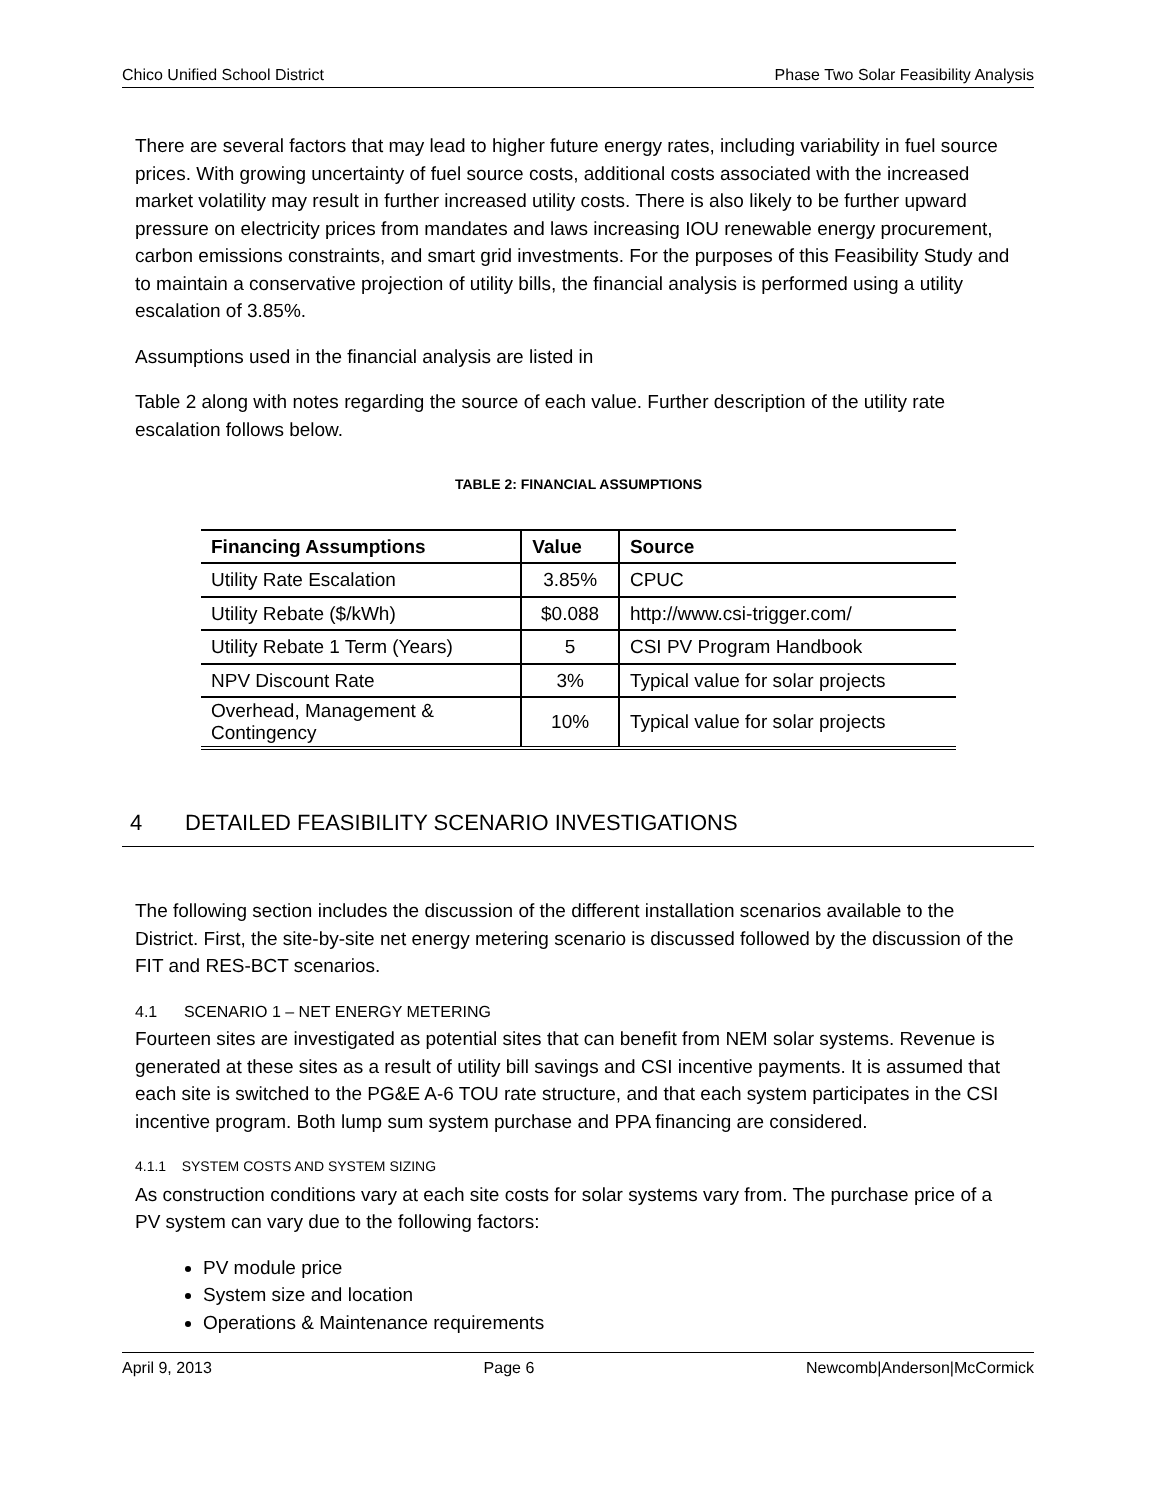Chico Unified School District Phase Two Solar Feasibility Analysis
There are several factors that may lead to higher future energy rates, including variability in fuel source prices. With growing uncertainty of fuel source costs, additional costs associated with the increased market volatility may result in further increased utility costs. There is also likely to be further upward pressure on electricity prices from mandates and laws increasing IOU renewable energy procurement, carbon emissions constraints, and smart grid investments. For the purposes of this Feasibility Study and to maintain a conservative projection of utility bills, the financial analysis is performed using a utility escalation of 3.85%.
Assumptions used in the financial analysis are listed in
Table 2 along with notes regarding the source of each value. Further description of the utility rate escalation follows below.
TABLE 2: FINANCIAL ASSUMPTIONS
| Financing Assumptions | Value | Source |
| --- | --- | --- |
| Utility Rate Escalation | 3.85% | CPUC |
| Utility Rebate ($/kWh) | $0.088 | http://www.csi-trigger.com/ |
| Utility Rebate 1 Term (Years) | 5 | CSI PV Program Handbook |
| NPV Discount Rate | 3% | Typical value for solar projects |
| Overhead, Management & Contingency | 10% | Typical value for solar projects |
4 DETAILED FEASIBILITY SCENARIO INVESTIGATIONS
The following section includes the discussion of the different installation scenarios available to the District. First, the site-by-site net energy metering scenario is discussed followed by the discussion of the FIT and RES-BCT scenarios.
4.1 SCENARIO 1 – NET ENERGY METERING
Fourteen sites are investigated as potential sites that can benefit from NEM solar systems. Revenue is generated at these sites as a result of utility bill savings and CSI incentive payments. It is assumed that each site is switched to the PG&E A-6 TOU rate structure, and that each system participates in the CSI incentive program. Both lump sum system purchase and PPA financing are considered.
4.1.1 SYSTEM COSTS AND SYSTEM SIZING
As construction conditions vary at each site costs for solar systems vary from. The purchase price of a PV system can vary due to the following factors:
PV module price
System size and location
Operations & Maintenance requirements
April 9, 2013 Page 6 Newcomb|Anderson|McCormick